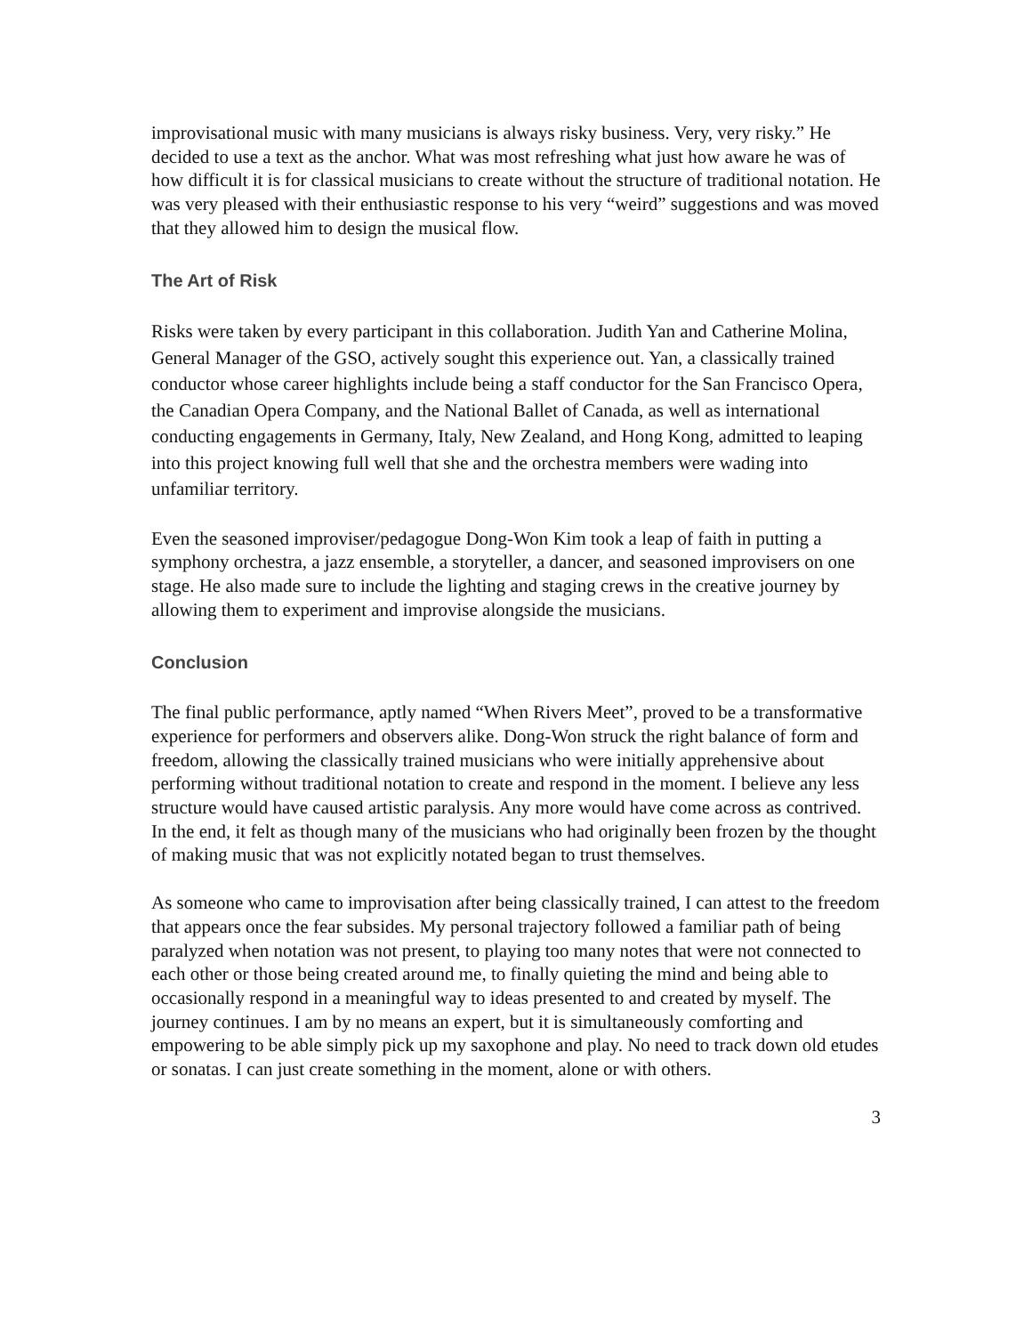improvisational music with many musicians is always risky business. Very, very risky.” He decided to use a text as the anchor. What was most refreshing what just how aware he was of how difficult it is for classical musicians to create without the structure of traditional notation. He was very pleased with their enthusiastic response to his very “weird” suggestions and was moved that they allowed him to design the musical flow.
The Art of Risk
Risks were taken by every participant in this collaboration. Judith Yan and Catherine Molina, General Manager of the GSO, actively sought this experience out. Yan, a classically trained conductor whose career highlights include being a staff conductor for the San Francisco Opera, the Canadian Opera Company, and the National Ballet of Canada, as well as international conducting engagements in Germany, Italy, New Zealand, and Hong Kong, admitted to leaping into this project knowing full well that she and the orchestra members were wading into unfamiliar territory.
Even the seasoned improviser/pedagogue Dong-Won Kim took a leap of faith in putting a symphony orchestra, a jazz ensemble, a storyteller, a dancer, and seasoned improvisers on one stage. He also made sure to include the lighting and staging crews in the creative journey by allowing them to experiment and improvise alongside the musicians.
Conclusion
The final public performance, aptly named “When Rivers Meet”, proved to be a transformative experience for performers and observers alike. Dong-Won struck the right balance of form and freedom, allowing the classically trained musicians who were initially apprehensive about performing without traditional notation to create and respond in the moment. I believe any less structure would have caused artistic paralysis. Any more would have come across as contrived. In the end, it felt as though many of the musicians who had originally been frozen by the thought of making music that was not explicitly notated began to trust themselves.
As someone who came to improvisation after being classically trained, I can attest to the freedom that appears once the fear subsides. My personal trajectory followed a familiar path of being paralyzed when notation was not present, to playing too many notes that were not connected to each other or those being created around me, to finally quieting the mind and being able to occasionally respond in a meaningful way to ideas presented to and created by myself. The journey continues. I am by no means an expert, but it is simultaneously comforting and empowering to be able simply pick up my saxophone and play. No need to track down old etudes or sonatas. I can just create something in the moment, alone or with others.
3